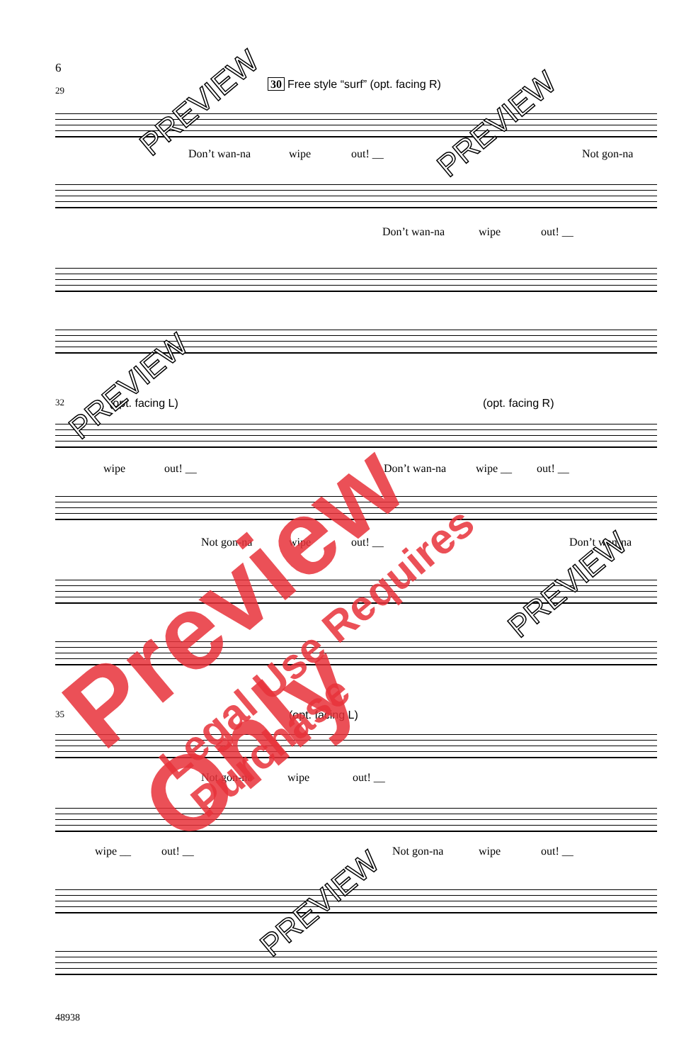6
29 30 Free style “surf” (opt. facing R)
Don’t wan-na wipe out! __ Not gon-na
Don’t wan-na wipe out! __
32 (opt. facing L) (opt. facing R)
wipe out! __ Don’t wan-na wipe __ out! __
Not gon-na wipe out! __ Don’t wan-na
35 (opt. facing L)
Not gon-na wipe out! __
wipe __ out! __ Not gon-na wipe out! __
48938
PREVIEW
PREVIEW
PREVIEW
PREVIEW
PREVIEW
Preview Only
Legal Use Requires Purchase